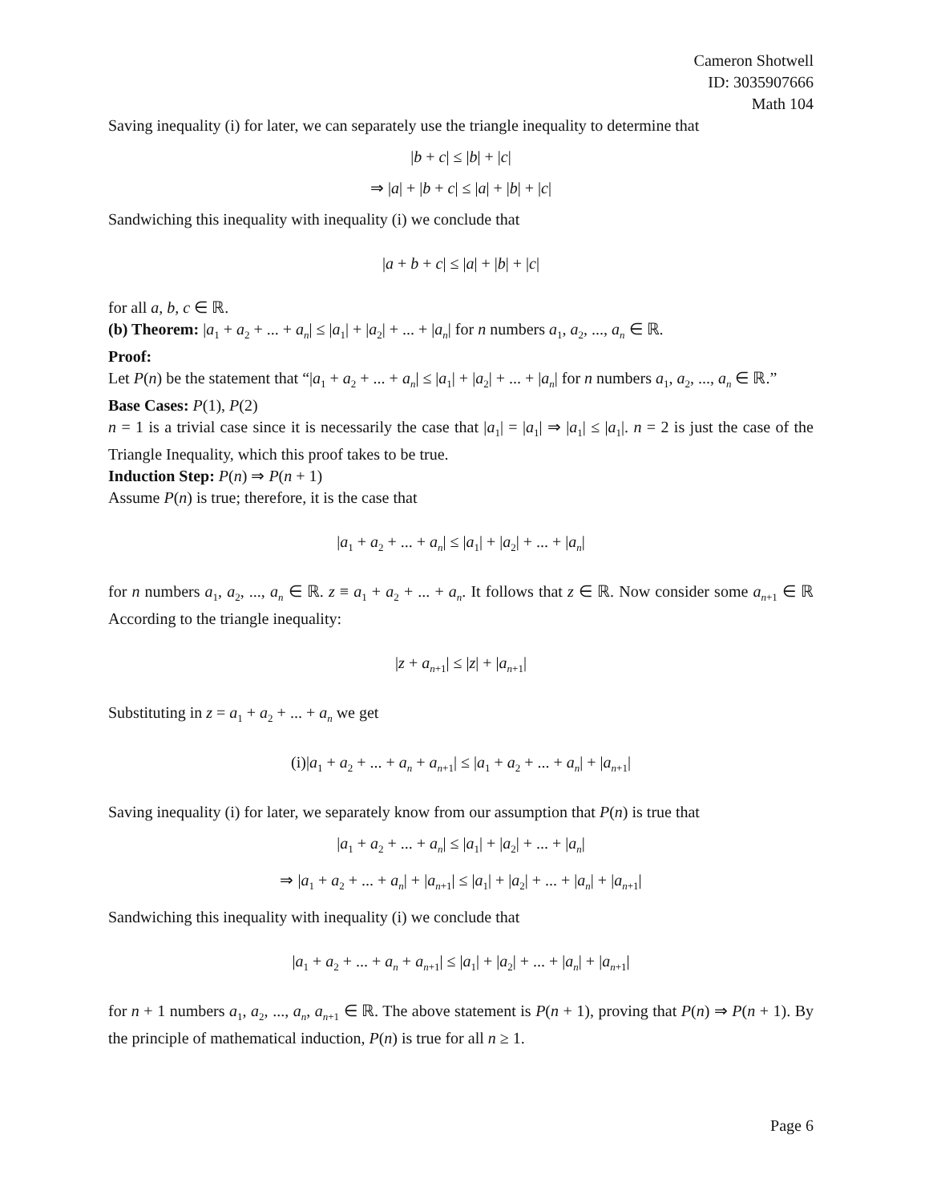Cameron Shotwell
ID: 3035907666
Math 104
Saving inequality (i) for later, we can separately use the triangle inequality to determine that
|b + c| ≤ |b| + |c|
⇒ |a| + |b + c| ≤ |a| + |b| + |c|
Sandwiching this inequality with inequality (i) we conclude that
|a + b + c| ≤ |a| + |b| + |c|
for all a, b, c ∈ ℝ.
(b) Theorem: |a<sub>1</sub> + a<sub>2</sub> + ... + a<sub>n</sub>| ≤ |a<sub>1</sub>| + |a<sub>2</sub>| + ... + |a<sub>n</sub>| for n numbers a<sub>1</sub>, a<sub>2</sub>, ..., a<sub>n</sub> ∈ ℝ.
Proof:
Let P(n) be the statement that “|a<sub>1</sub> + a<sub>2</sub> + ... + a<sub>n</sub>| ≤ |a<sub>1</sub>| + |a<sub>2</sub>| + ... + |a<sub>n</sub>| for n numbers a<sub>1</sub>, a<sub>2</sub>, ..., a<sub>n</sub> ∈ ℝ.”
Base Cases: P(1), P(2)
n = 1 is a trivial case since it is necessarily the case that |a<sub>1</sub>| = |a<sub>1</sub>| ⇒ |a<sub>1</sub>| ≤ |a<sub>1</sub>|. n = 2 is just the case of the Triangle Inequality, which this proof takes to be true.
Induction Step: P(n) ⇒ P(n + 1)
Assume P(n) is true; therefore, it is the case that
|a<sub>1</sub> + a<sub>2</sub> + ... + a<sub>n</sub>| ≤ |a<sub>1</sub>| + |a<sub>2</sub>| + ... + |a<sub>n</sub>|
for n numbers a<sub>1</sub>, a<sub>2</sub>, ..., a<sub>n</sub> ∈ ℝ. z ≡ a<sub>1</sub> + a<sub>2</sub> + ... + a<sub>n</sub>. It follows that z ∈ ℝ. Now consider some a<sub>n+1</sub> ∈ ℝ According to the triangle inequality:
|z + a<sub>n+1</sub>| ≤ |z| + |a<sub>n+1</sub>|
Substituting in z = a<sub>1</sub> + a<sub>2</sub> + ... + a<sub>n</sub> we get
(i)|a<sub>1</sub> + a<sub>2</sub> + ... + a<sub>n</sub> + a<sub>n+1</sub>| ≤ |a<sub>1</sub> + a<sub>2</sub> + ... + a<sub>n</sub>| + |a<sub>n+1</sub>|
Saving inequality (i) for later, we separately know from our assumption that P(n) is true that
|a<sub>1</sub> + a<sub>2</sub> + ... + a<sub>n</sub>| ≤ |a<sub>1</sub>| + |a<sub>2</sub>| + ... + |a<sub>n</sub>|
⇒ |a<sub>1</sub> + a<sub>2</sub> + ... + a<sub>n</sub>| + |a<sub>n+1</sub>| ≤ |a<sub>1</sub>| + |a<sub>2</sub>| + ... + |a<sub>n</sub>| + |a<sub>n+1</sub>|
Sandwiching this inequality with inequality (i) we conclude that
|a<sub>1</sub> + a<sub>2</sub> + ... + a<sub>n</sub> + a<sub>n+1</sub>| ≤ |a<sub>1</sub>| + |a<sub>2</sub>| + ... + |a<sub>n</sub>| + |a<sub>n+1</sub>|
for n + 1 numbers a<sub>1</sub>, a<sub>2</sub>, ..., a<sub>n</sub>, a<sub>n+1</sub> ∈ ℝ. The above statement is P(n + 1), proving that P(n) ⇒ P(n + 1). By the principle of mathematical induction, P(n) is true for all n ≥ 1.
Page 6